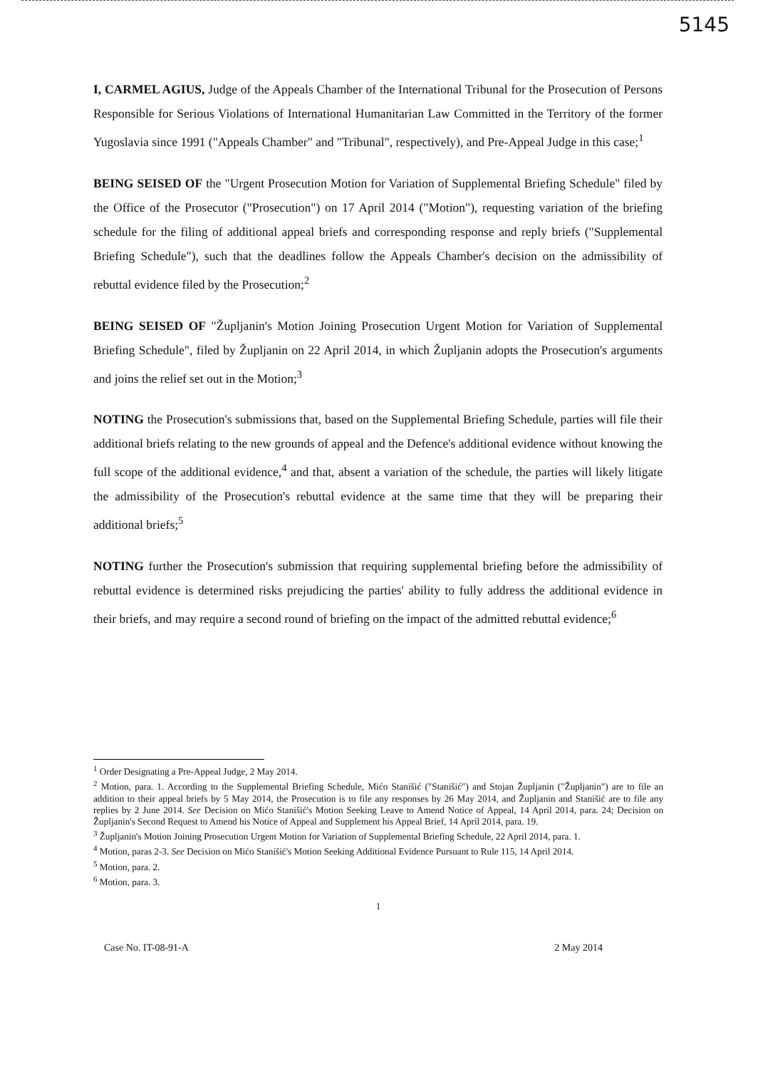5145
I, CARMEL AGIUS, Judge of the Appeals Chamber of the International Tribunal for the Prosecution of Persons Responsible for Serious Violations of International Humanitarian Law Committed in the Territory of the former Yugoslavia since 1991 ("Appeals Chamber" and "Tribunal", respectively), and Pre-Appeal Judge in this case;<sup>1</sup>
BEING SEISED OF the "Urgent Prosecution Motion for Variation of Supplemental Briefing Schedule" filed by the Office of the Prosecutor ("Prosecution") on 17 April 2014 ("Motion"), requesting variation of the briefing schedule for the filing of additional appeal briefs and corresponding response and reply briefs ("Supplemental Briefing Schedule"), such that the deadlines follow the Appeals Chamber's decision on the admissibility of rebuttal evidence filed by the Prosecution;<sup>2</sup>
BEING SEISED OF "Župljanin's Motion Joining Prosecution Urgent Motion for Variation of Supplemental Briefing Schedule", filed by Župljanin on 22 April 2014, in which Župljanin adopts the Prosecution's arguments and joins the relief set out in the Motion;<sup>3</sup>
NOTING the Prosecution's submissions that, based on the Supplemental Briefing Schedule, parties will file their additional briefs relating to the new grounds of appeal and the Defence's additional evidence without knowing the full scope of the additional evidence,<sup>4</sup> and that, absent a variation of the schedule, the parties will likely litigate the admissibility of the Prosecution's rebuttal evidence at the same time that they will be preparing their additional briefs;<sup>5</sup>
NOTING further the Prosecution's submission that requiring supplemental briefing before the admissibility of rebuttal evidence is determined risks prejudicing the parties' ability to fully address the additional evidence in their briefs, and may require a second round of briefing on the impact of the admitted rebuttal evidence;<sup>6</sup>
<sup>1</sup> Order Designating a Pre-Appeal Judge, 2 May 2014.
<sup>2</sup> Motion, para. 1. According to the Supplemental Briefing Schedule, Mićo Stanišić ("Stanišić") and Stojan Župljanin ("Župljanin") are to file an addition to their appeal briefs by 5 May 2014, the Prosecution is to file any responses by 26 May 2014, and Župljanin and Stanišić are to file any replies by 2 June 2014. See Decision on Mićo Stanišić's Motion Seeking Leave to Amend Notice of Appeal, 14 April 2014, para. 24; Decision on Župljanin's Second Request to Amend his Notice of Appeal and Supplement his Appeal Brief, 14 April 2014, para. 19.
<sup>3</sup> Župljanin's Motion Joining Prosecution Urgent Motion for Variation of Supplemental Briefing Schedule, 22 April 2014, para. 1.
<sup>4</sup> Motion, paras 2-3. See Decision on Mićo Stanišić's Motion Seeking Additional Evidence Pursuant to Rule 115, 14 April 2014.
<sup>5</sup> Motion, para. 2.
<sup>6</sup> Motion, para. 3.
1
Case No. IT-08-91-A 2 May 2014